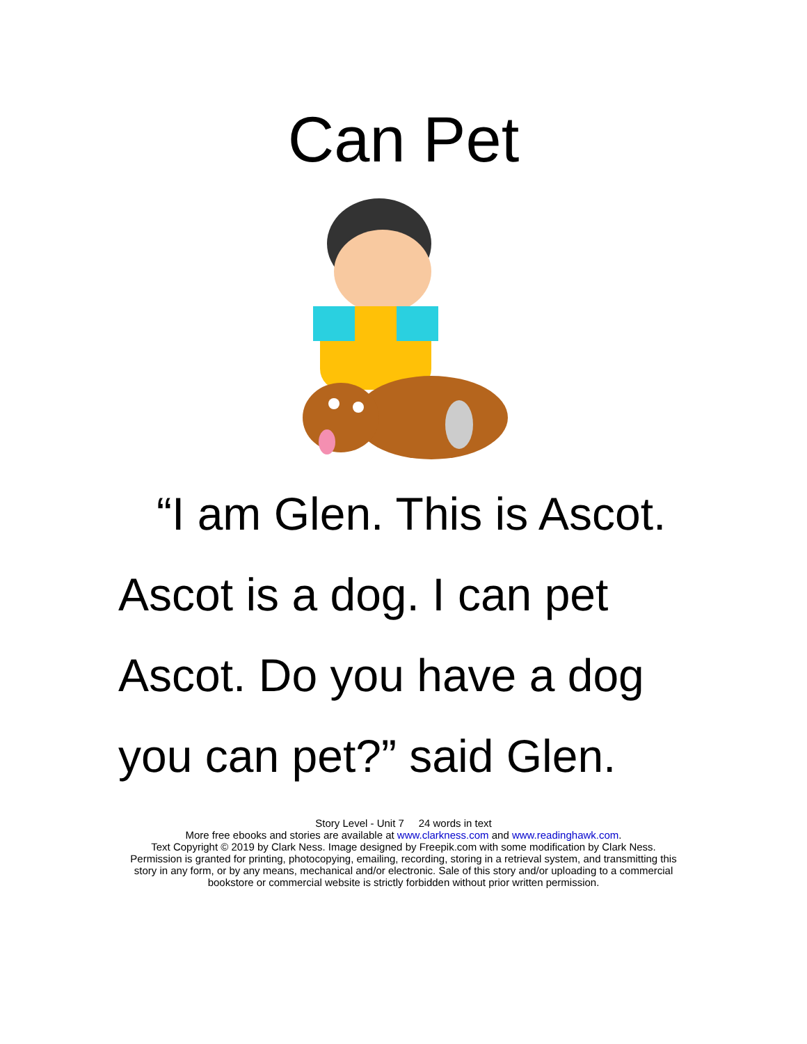Can Pet
“I am Glen. This is Ascot. Ascot is a dog. I can pet Ascot. Do you have a dog you can pet?” said Glen.
Story Level - Unit 7 24 words in text
More free ebooks and stories are available at www.clarkness.com and www.readinghawk.com.
Text Copyright © 2019 by Clark Ness. Image designed by Freepik.com with some modification by Clark Ness.
Permission is granted for printing, photocopying, emailing, recording, storing in a retrieval system, and transmitting this
story in any form, or by any means, mechanical and/or electronic. Sale of this story and/or uploading to a commercial
bookstore or commercial website is strictly forbidden without prior written permission.